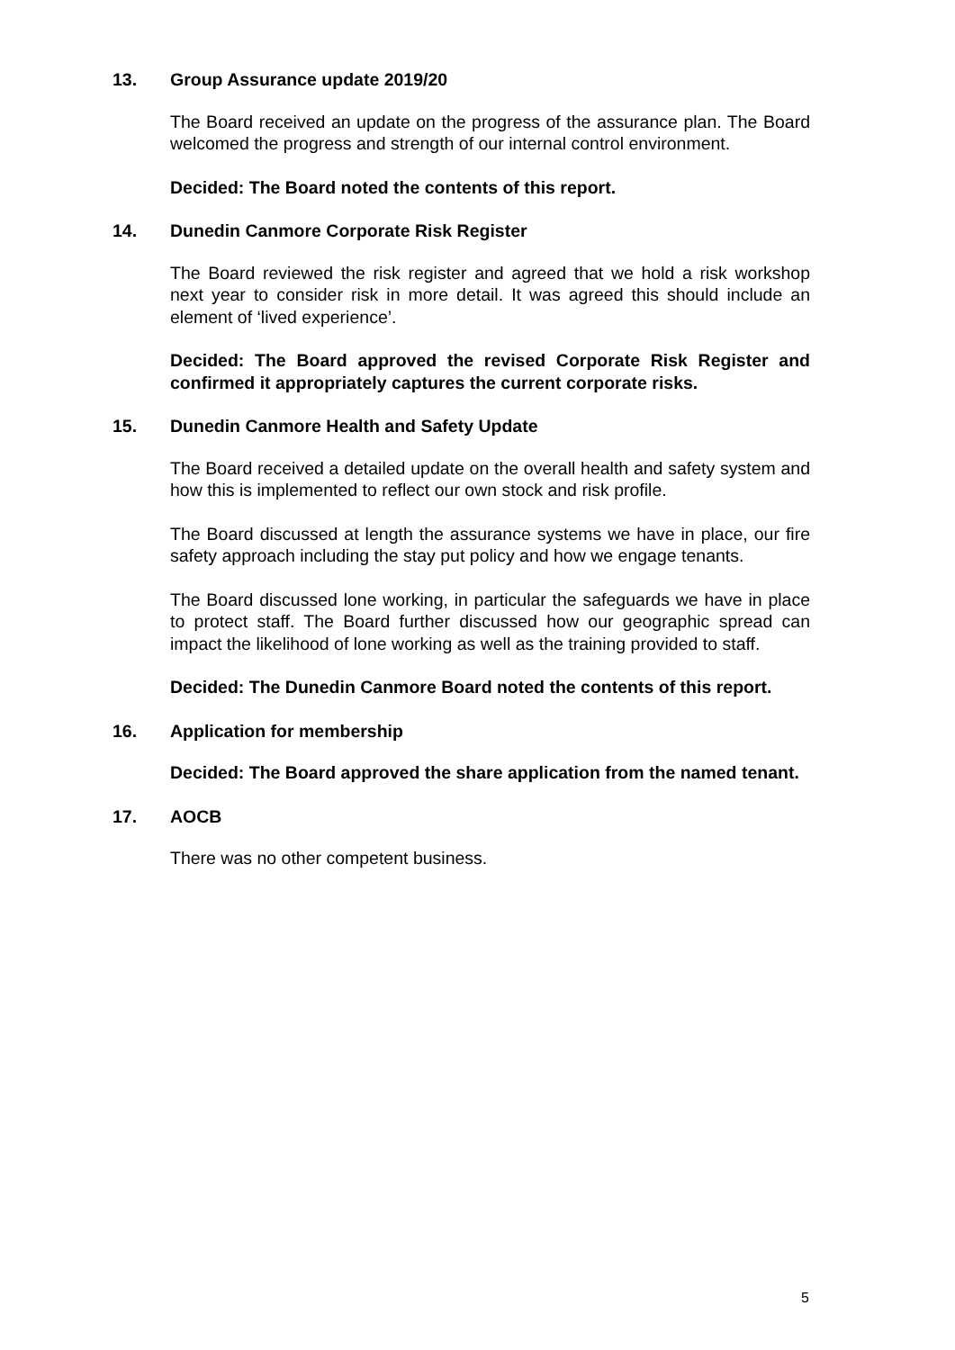13. Group Assurance update 2019/20
The Board received an update on the progress of the assurance plan. The Board welcomed the progress and strength of our internal control environment.
Decided: The Board noted the contents of this report.
14. Dunedin Canmore Corporate Risk Register
The Board reviewed the risk register and agreed that we hold a risk workshop next year to consider risk in more detail. It was agreed this should include an element of ‘lived experience’.
Decided: The Board approved the revised Corporate Risk Register and confirmed it appropriately captures the current corporate risks.
15. Dunedin Canmore Health and Safety Update
The Board received a detailed update on the overall health and safety system and how this is implemented to reflect our own stock and risk profile.
The Board discussed at length the assurance systems we have in place, our fire safety approach including the stay put policy and how we engage tenants.
The Board discussed lone working, in particular the safeguards we have in place to protect staff. The Board further discussed how our geographic spread can impact the likelihood of lone working as well as the training provided to staff.
Decided: The Dunedin Canmore Board noted the contents of this report.
16. Application for membership
Decided: The Board approved the share application from the named tenant.
17. AOCB
There was no other competent business.
5